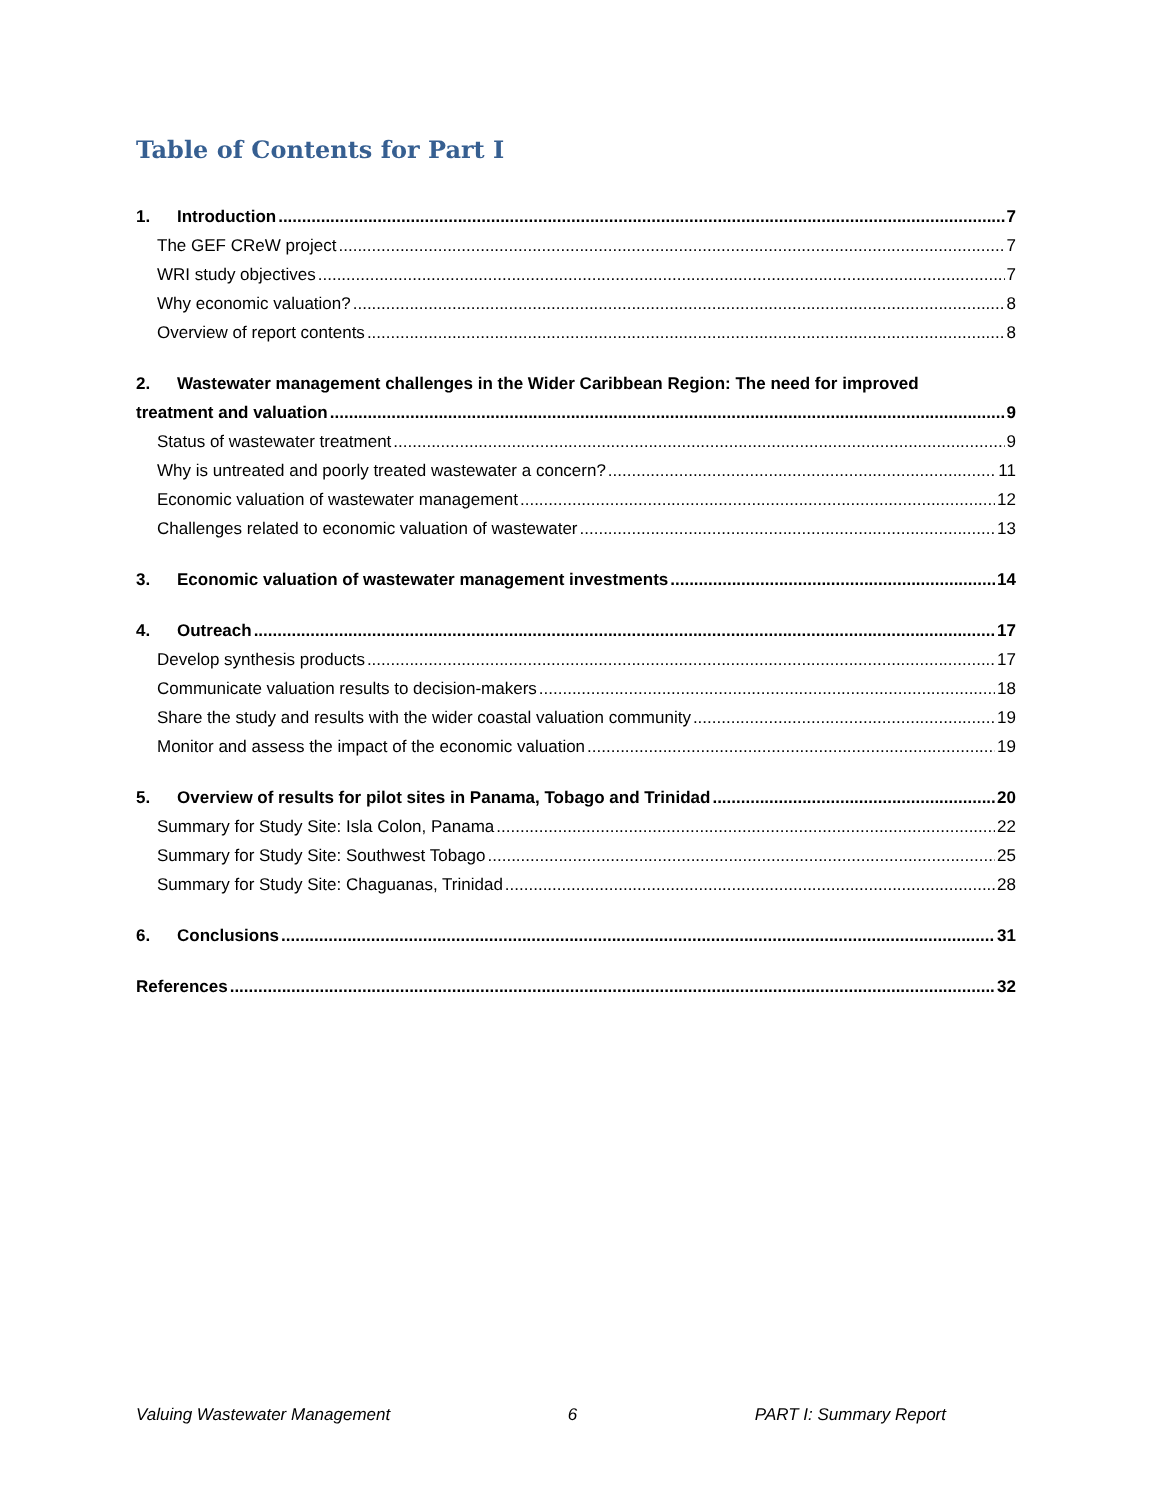Table of Contents for Part I
1. Introduction 7
The GEF CReW project 7
WRI study objectives 7
Why economic valuation? 8
Overview of report contents 8
2. Wastewater management challenges in the Wider Caribbean Region: The need for improved
treatment and valuation 9
Status of wastewater treatment 9
Why is untreated and poorly treated wastewater a concern? 11
Economic valuation of wastewater management 12
Challenges related to economic valuation of wastewater 13
3. Economic valuation of wastewater management investments 14
4. Outreach 17
Develop synthesis products 17
Communicate valuation results to decision-makers 18
Share the study and results with the wider coastal valuation community 19
Monitor and assess the impact of the economic valuation 19
5. Overview of results for pilot sites in Panama, Tobago and Trinidad 20
Summary for Study Site: Isla Colon, Panama 22
Summary for Study Site: Southwest Tobago 25
Summary for Study Site: Chaguanas, Trinidad 28
6. Conclusions 31
References 32
Valuing Wastewater Management 6 PART I: Summary Report